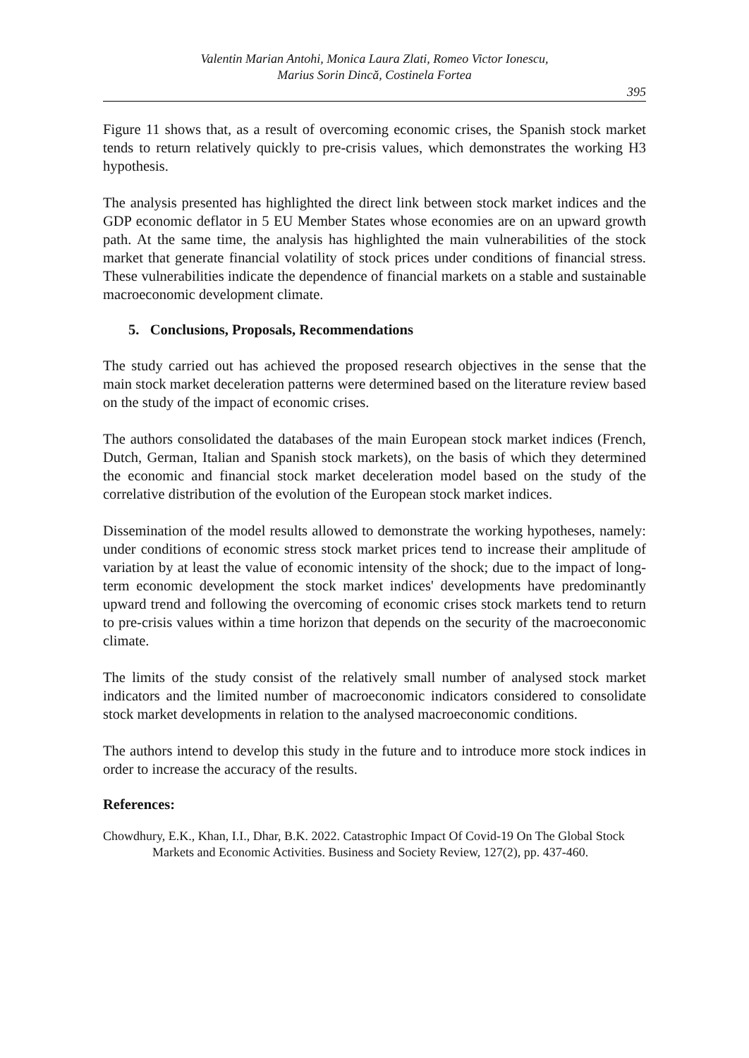Valentin Marian Antohi, Monica Laura Zlati, Romeo Victor Ionescu,
Marius Sorin Dincă, Costinela Fortea
395
Figure 11 shows that, as a result of overcoming economic crises, the Spanish stock market tends to return relatively quickly to pre-crisis values, which demonstrates the working H3 hypothesis.
The analysis presented has highlighted the direct link between stock market indices and the GDP economic deflator in 5 EU Member States whose economies are on an upward growth path. At the same time, the analysis has highlighted the main vulnerabilities of the stock market that generate financial volatility of stock prices under conditions of financial stress. These vulnerabilities indicate the dependence of financial markets on a stable and sustainable macroeconomic development climate.
5. Conclusions, Proposals, Recommendations
The study carried out has achieved the proposed research objectives in the sense that the main stock market deceleration patterns were determined based on the literature review based on the study of the impact of economic crises.
The authors consolidated the databases of the main European stock market indices (French, Dutch, German, Italian and Spanish stock markets), on the basis of which they determined the economic and financial stock market deceleration model based on the study of the correlative distribution of the evolution of the European stock market indices.
Dissemination of the model results allowed to demonstrate the working hypotheses, namely: under conditions of economic stress stock market prices tend to increase their amplitude of variation by at least the value of economic intensity of the shock; due to the impact of long-term economic development the stock market indices' developments have predominantly upward trend and following the overcoming of economic crises stock markets tend to return to pre-crisis values within a time horizon that depends on the security of the macroeconomic climate.
The limits of the study consist of the relatively small number of analysed stock market indicators and the limited number of macroeconomic indicators considered to consolidate stock market developments in relation to the analysed macroeconomic conditions.
The authors intend to develop this study in the future and to introduce more stock indices in order to increase the accuracy of the results.
References:
Chowdhury, E.K., Khan, I.I., Dhar, B.K. 2022. Catastrophic Impact Of Covid-19 On The Global Stock Markets and Economic Activities. Business and Society Review, 127(2), pp. 437-460.